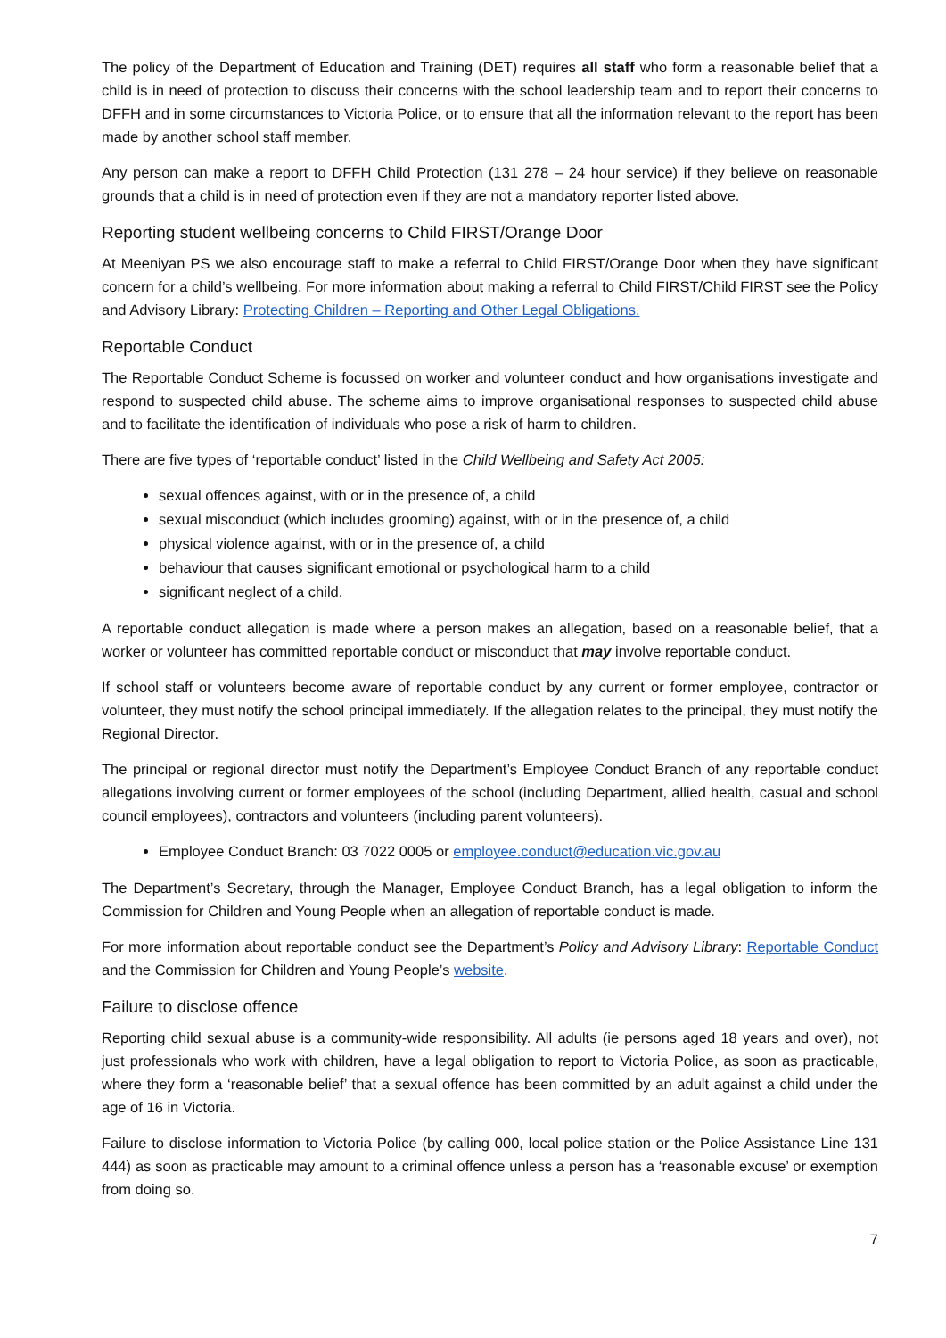The policy of the Department of Education and Training (DET) requires all staff who form a reasonable belief that a child is in need of protection to discuss their concerns with the school leadership team and to report their concerns to DFFH and in some circumstances to Victoria Police, or to ensure that all the information relevant to the report has been made by another school staff member.
Any person can make a report to DFFH Child Protection (131 278 – 24 hour service) if they believe on reasonable grounds that a child is in need of protection even if they are not a mandatory reporter listed above.
Reporting student wellbeing concerns to Child FIRST/Orange Door
At Meeniyan PS we also encourage staff to make a referral to Child FIRST/Orange Door when they have significant concern for a child’s wellbeing. For more information about making a referral to Child FIRST/Child FIRST see the Policy and Advisory Library: Protecting Children – Reporting and Other Legal Obligations.
Reportable Conduct
The Reportable Conduct Scheme is focussed on worker and volunteer conduct and how organisations investigate and respond to suspected child abuse. The scheme aims to improve organisational responses to suspected child abuse and to facilitate the identification of individuals who pose a risk of harm to children.
There are five types of ‘reportable conduct’ listed in the Child Wellbeing and Safety Act 2005:
sexual offences against, with or in the presence of, a child
sexual misconduct (which includes grooming) against, with or in the presence of, a child
physical violence against, with or in the presence of, a child
behaviour that causes significant emotional or psychological harm to a child
significant neglect of a child.
A reportable conduct allegation is made where a person makes an allegation, based on a reasonable belief, that a worker or volunteer has committed reportable conduct or misconduct that may involve reportable conduct.
If school staff or volunteers become aware of reportable conduct by any current or former employee, contractor or volunteer, they must notify the school principal immediately. If the allegation relates to the principal, they must notify the Regional Director.
The principal or regional director must notify the Department’s Employee Conduct Branch of any reportable conduct allegations involving current or former employees of the school (including Department, allied health, casual and school council employees), contractors and volunteers (including parent volunteers).
Employee Conduct Branch: 03 7022 0005 or employee.conduct@education.vic.gov.au
The Department’s Secretary, through the Manager, Employee Conduct Branch, has a legal obligation to inform the Commission for Children and Young People when an allegation of reportable conduct is made.
For more information about reportable conduct see the Department’s Policy and Advisory Library: Reportable Conduct and the Commission for Children and Young People’s website.
Failure to disclose offence
Reporting child sexual abuse is a community-wide responsibility. All adults (ie persons aged 18 years and over), not just professionals who work with children, have a legal obligation to report to Victoria Police, as soon as practicable, where they form a ‘reasonable belief’ that a sexual offence has been committed by an adult against a child under the age of 16 in Victoria.
Failure to disclose information to Victoria Police (by calling 000, local police station or the Police Assistance Line 131 444) as soon as practicable may amount to a criminal offence unless a person has a ‘reasonable excuse’ or exemption from doing so.
7